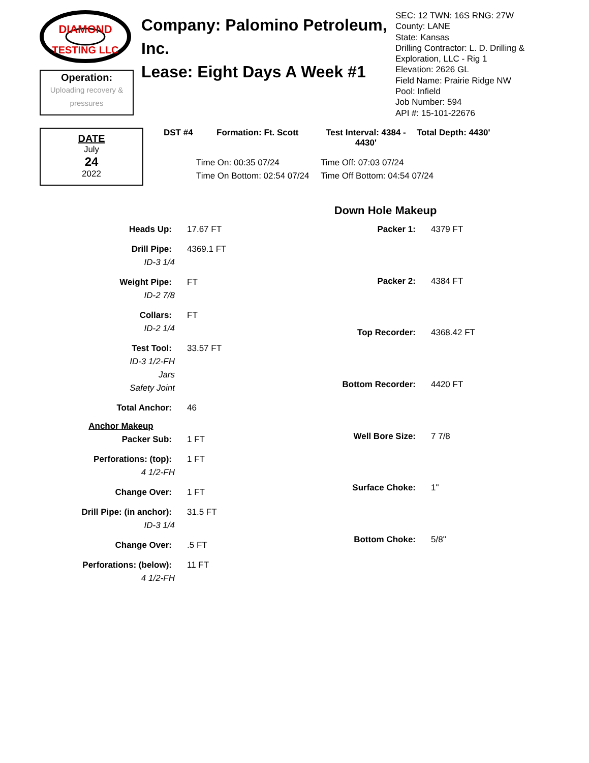DIAMOND
TESTING LLC
Operation:
Uploading recovery &
pressures
Company: Palomino Petroleum, Inc.
Lease: Eight Days A Week #1
SEC: 12 TWN: 16S RNG: 27W
County: LANE
State: Kansas
Drilling Contractor: L. D. Drilling & Exploration, LLC - Rig 1
Elevation: 2626 GL
Field Name: Prairie Ridge NW
Pool: Infield
Job Number: 594
API #: 15-101-22676
DATE
July
24
2022
DST #4 Formation: Ft. Scott Test Interval: 4384 - 4430' Total Depth: 4430'
| Time On: 00:35 07/24 | Time Off: 07:03 07/24 |
| Time On Bottom: 02:54 07/24 | Time Off Bottom: 04:54 07/24 |
Down Hole Makeup
| Heads Up: | 17.67 FT |
| Drill Pipe: | 4369.1 FT |
| ID-3 1/4 | |
| Weight Pipe: | FT |
| ID-2 7/8 | |
| Collars: | FT |
| ID-2 1/4 | |
| Test Tool: | 33.57 FT |
| ID-3 1/2-FH | |
| Jars | |
| Safety Joint | |
| Total Anchor: | 46 |
| Anchor Makeup | |
| Packer Sub: | 1 FT |
| Perforations: (top): | 1 FT |
| 4 1/2-FH | |
| Change Over: | 1 FT |
| Drill Pipe: (in anchor): | 31.5 FT |
| ID-3 1/4 | |
| Change Over: | .5 FT |
| Perforations: (below): | 11 FT |
| 4 1/2-FH | |
| Packer 1: | 4379 FT |
| Packer 2: | 4384 FT |
| Top Recorder: | 4368.42 FT |
| Bottom Recorder: | 4420 FT |
| Well Bore Size: | 7 7/8 |
| Surface Choke: | 1" |
| Bottom Choke: | 5/8" |